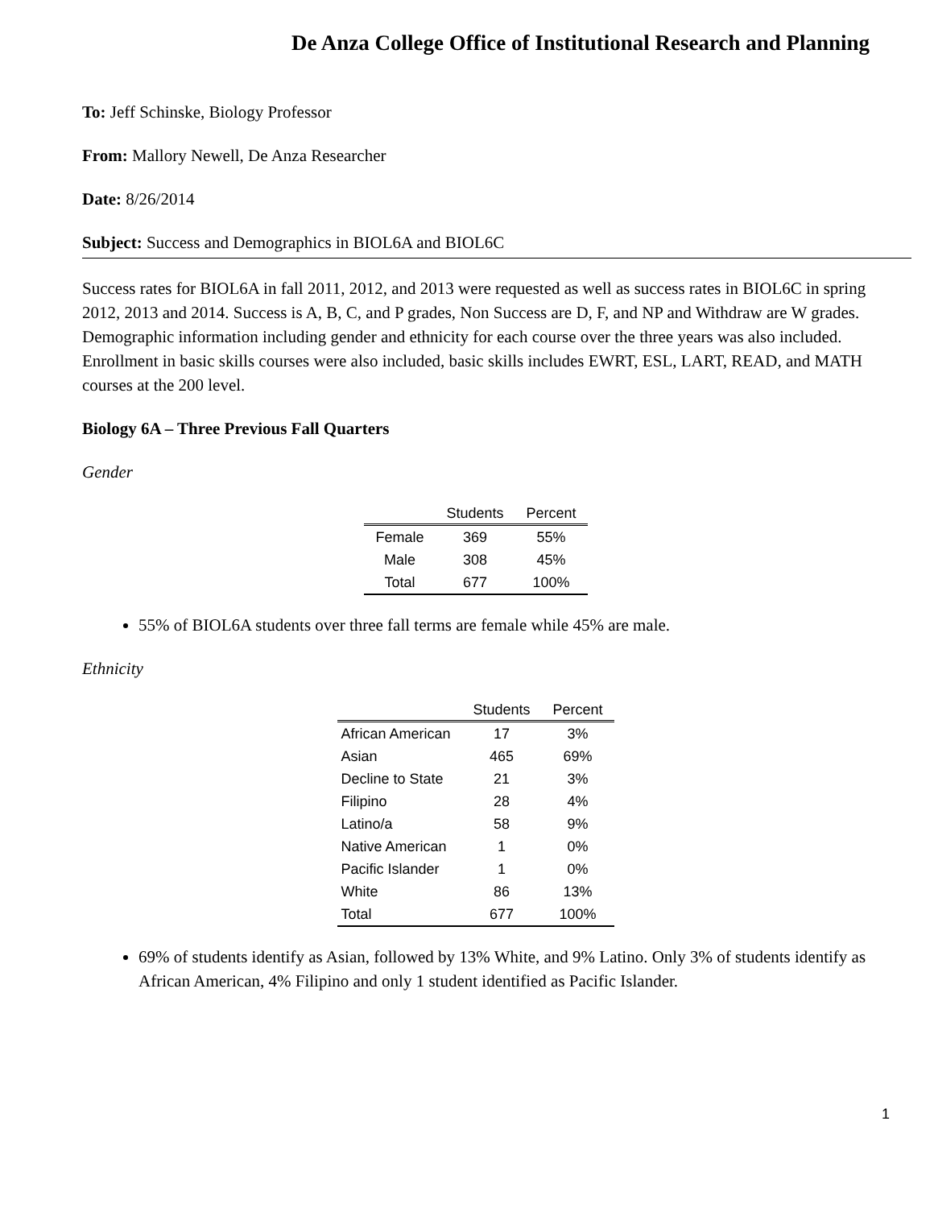De Anza College Office of Institutional Research and Planning
To: Jeff Schinske, Biology Professor
From: Mallory Newell, De Anza Researcher
Date: 8/26/2014
Subject: Success and Demographics in BIOL6A and BIOL6C
Success rates for BIOL6A in fall 2011, 2012, and 2013 were requested as well as success rates in BIOL6C in spring 2012, 2013 and 2014. Success is A, B, C, and P grades, Non Success are D, F, and NP and Withdraw are W grades. Demographic information including gender and ethnicity for each course over the three years was also included. Enrollment in basic skills courses were also included, basic skills includes EWRT, ESL, LART, READ, and MATH courses at the 200 level.
Biology 6A – Three Previous Fall Quarters
Gender
| | Students | Percent |
| --- | --- | --- |
| Female | 369 | 55% |
| Male | 308 | 45% |
| Total | 677 | 100% |
55% of BIOL6A students over three fall terms are female while 45% are male.
Ethnicity
| | Students | Percent |
| --- | --- | --- |
| African American | 17 | 3% |
| Asian | 465 | 69% |
| Decline to State | 21 | 3% |
| Filipino | 28 | 4% |
| Latino/a | 58 | 9% |
| Native American | 1 | 0% |
| Pacific Islander | 1 | 0% |
| White | 86 | 13% |
| Total | 677 | 100% |
69% of students identify as Asian, followed by 13% White, and 9% Latino. Only 3% of students identify as African American, 4% Filipino and only 1 student identified as Pacific Islander.
1